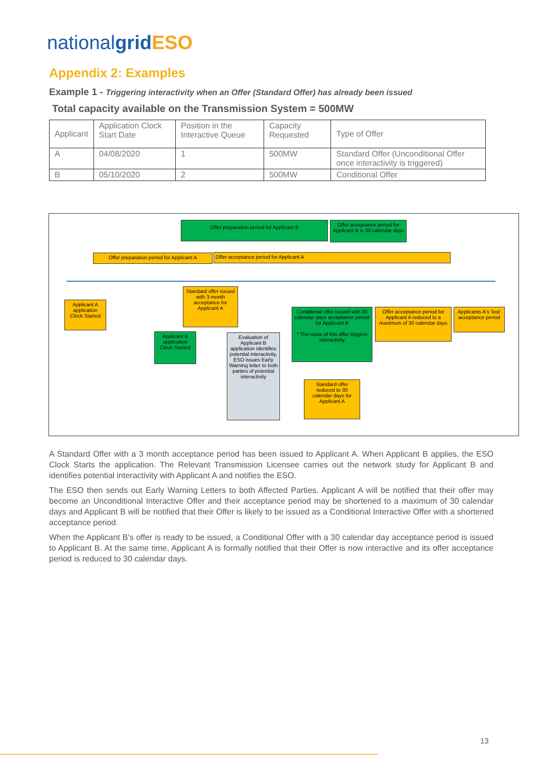nationalgrid ESO
Appendix 2: Examples
Example 1 - Triggering interactivity when an Offer (Standard Offer) has already been issued
Total capacity available on the Transmission System = 500MW
| Applicant | Application Clock Start Date | Position in the Interactive Queue | Capacity Requested | Type of Offer |
| A | 04/08/2020 | 1 | 500MW | Standard Offer (Unconditional Offer once interactivity is triggered) |
| B | 05/10/2020 | 2 | 500MW | Conditional Offer |
Offer preparation period for Applicant B
Offer acceptance period for Applicant B is 30 calendar days
Offer preparation period for Applicant A
Offer acceptance period for Applicant A
Applicant A application Clock Started
Standard offer issued with 3 month acceptance for Applicant A
Applicant B application Clock Started
Evaluation of Applicant B application identifies potential interactivity, ESO issues Early Warning letter to both parties of potential interactivity
Conditional offer issued with 30 calendar days acceptance period for Applicant B
* The issue of this offer triggers interactivity
Offer acceptance period for Applicant A reduced to a maximum of 30 calendar days
Applicants A's 'lost' acceptance period
Standard offer reduced to 30 calendar days for Applicant A
A Standard Offer with a 3 month acceptance period has been issued to Applicant A. When Applicant B applies, the ESO Clock Starts the application. The Relevant Transmission Licensee carries out the network study for Applicant B and identifies potential interactivity with Applicant A and notifies the ESO.
The ESO then sends out Early Warning Letters to both Affected Parties. Applicant A will be notified that their offer may become an Unconditional Interactive Offer and their acceptance period may be shortened to a maximum of 30 calendar days and Applicant B will be notified that their Offer is likely to be issued as a Conditional Interactive Offer with a shortened acceptance period.
When the Applicant B's offer is ready to be issued, a Conditional Offer with a 30 calendar day acceptance period is issued to Applicant B. At the same time, Applicant A is formally notified that their Offer is now interactive and its offer acceptance period is reduced to 30 calendar days.
13